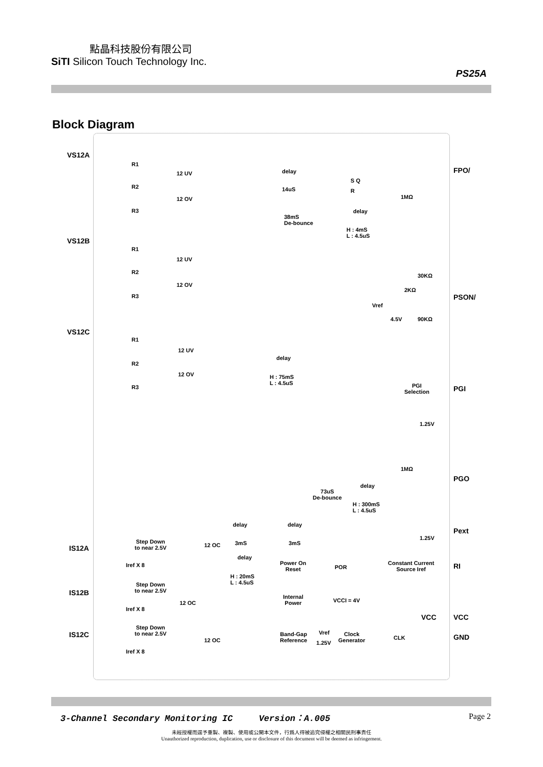點晶科技股份有限公司
SiTI Silicon Touch Technology Inc.
PS25A
Block Diagram
VS12A
VS12B
VS12C
IS12A
IS12B
IS12C
FPO/
PSON/
PGI
PGO
Pext
RI
VCC VCC
GND
R1
12 UV
R2
12 OV
R3
delay
14uS
S Q
R
1MΩ
38mS
De-bounce
delay
H : 4mS
L : 4.5uS
R1
12 UV
R2
12 OV
R3
30KΩ
2KΩ
Vref
4.5V 90KΩ
R1
12 UV
R2
12 OV
R3
delay
H : 75mS
L : 4.5uS PGI
Selection
1.25V
1MΩ
delay
73uS
De-bounce
H : 300mS
L : 4.5uS
delay delay
3mS 3mS
1.25V
Step Down
to near 2.5V 12 OC
Iref X 8
delay
H : 20mS
L : 4.5uS
Power On
Reset POR
Constant Current
Source Iref
Step Down
to near 2.5V
12 OC
Iref X 8
Internal
Power VCCI = 4V
Step Down
to near 2.5V
12 OC
Iref X 8
Band-Gap
Reference
Vref
1.25V
Clock
Generator CLK
3-Channel Secondary Monitoring IC Version：A.005 Page 2
未經授權而逕予重製、複製、使用或公開本文件，行爲人得被追究侵權之相關民刑事責任
Unauthorized reproduction, duplication, use or disclosure of this document will be deemed as infringement.